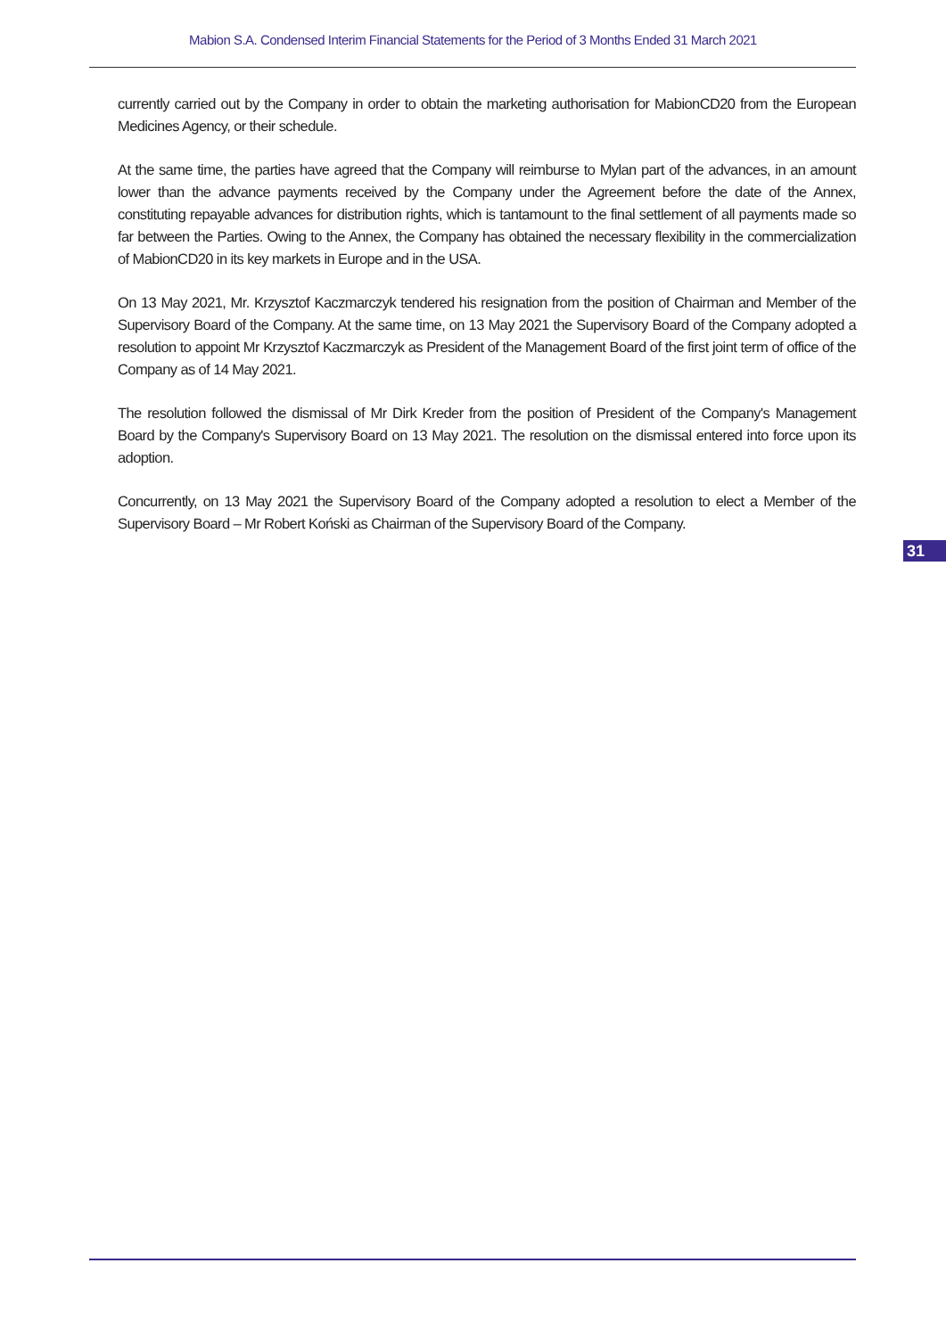Mabion S.A. Condensed Interim Financial Statements for the Period of 3 Months Ended 31 March 2021
currently carried out by the Company in order to obtain the marketing authorisation for MabionCD20 from the European Medicines Agency, or their schedule.
At the same time, the parties have agreed that the Company will reimburse to Mylan part of the advances, in an amount lower than the advance payments received by the Company under the Agreement before the date of the Annex, constituting repayable advances for distribution rights, which is tantamount to the final settlement of all payments made so far between the Parties. Owing to the Annex, the Company has obtained the necessary flexibility in the commercialization of MabionCD20 in its key markets in Europe and in the USA.
On 13 May 2021, Mr. Krzysztof Kaczmarczyk tendered his resignation from the position of Chairman and Member of the Supervisory Board of the Company. At the same time, on 13 May 2021 the Supervisory Board of the Company adopted a resolution to appoint Mr Krzysztof Kaczmarczyk as President of the Management Board of the first joint term of office of the Company as of 14 May 2021.
The resolution followed the dismissal of Mr Dirk Kreder from the position of President of the Company's Management Board by the Company's Supervisory Board on 13 May 2021. The resolution on the dismissal entered into force upon its adoption.
Concurrently, on 13 May 2021 the Supervisory Board of the Company adopted a resolution to elect a Member of the Supervisory Board – Mr Robert Koński as Chairman of the Supervisory Board of the Company.
31